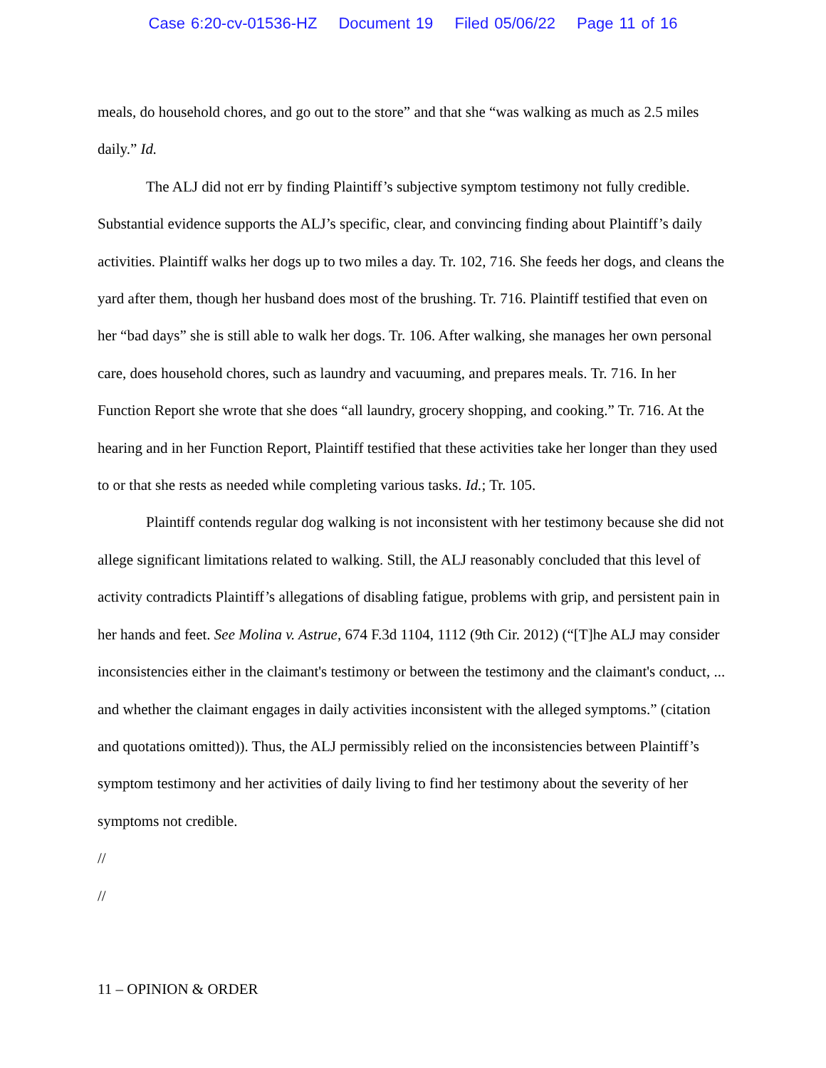Case 6:20-cv-01536-HZ Document 19 Filed 05/06/22 Page 11 of 16
meals, do household chores, and go out to the store” and that she “was walking as much as 2.5 miles daily.” Id.
The ALJ did not err by finding Plaintiff’s subjective symptom testimony not fully credible. Substantial evidence supports the ALJ’s specific, clear, and convincing finding about Plaintiff’s daily activities. Plaintiff walks her dogs up to two miles a day. Tr. 102, 716. She feeds her dogs, and cleans the yard after them, though her husband does most of the brushing. Tr. 716. Plaintiff testified that even on her “bad days” she is still able to walk her dogs. Tr. 106. After walking, she manages her own personal care, does household chores, such as laundry and vacuuming, and prepares meals. Tr. 716. In her Function Report she wrote that she does “all laundry, grocery shopping, and cooking.” Tr. 716. At the hearing and in her Function Report, Plaintiff testified that these activities take her longer than they used to or that she rests as needed while completing various tasks. Id.; Tr. 105.
Plaintiff contends regular dog walking is not inconsistent with her testimony because she did not allege significant limitations related to walking. Still, the ALJ reasonably concluded that this level of activity contradicts Plaintiff’s allegations of disabling fatigue, problems with grip, and persistent pain in her hands and feet. See Molina v. Astrue, 674 F.3d 1104, 1112 (9th Cir. 2012) (“[T]he ALJ may consider inconsistencies either in the claimant's testimony or between the testimony and the claimant's conduct, ... and whether the claimant engages in daily activities inconsistent with the alleged symptoms.” (citation and quotations omitted)). Thus, the ALJ permissibly relied on the inconsistencies between Plaintiff’s symptom testimony and her activities of daily living to find her testimony about the severity of her symptoms not credible.
//
//
11 – OPINION & ORDER